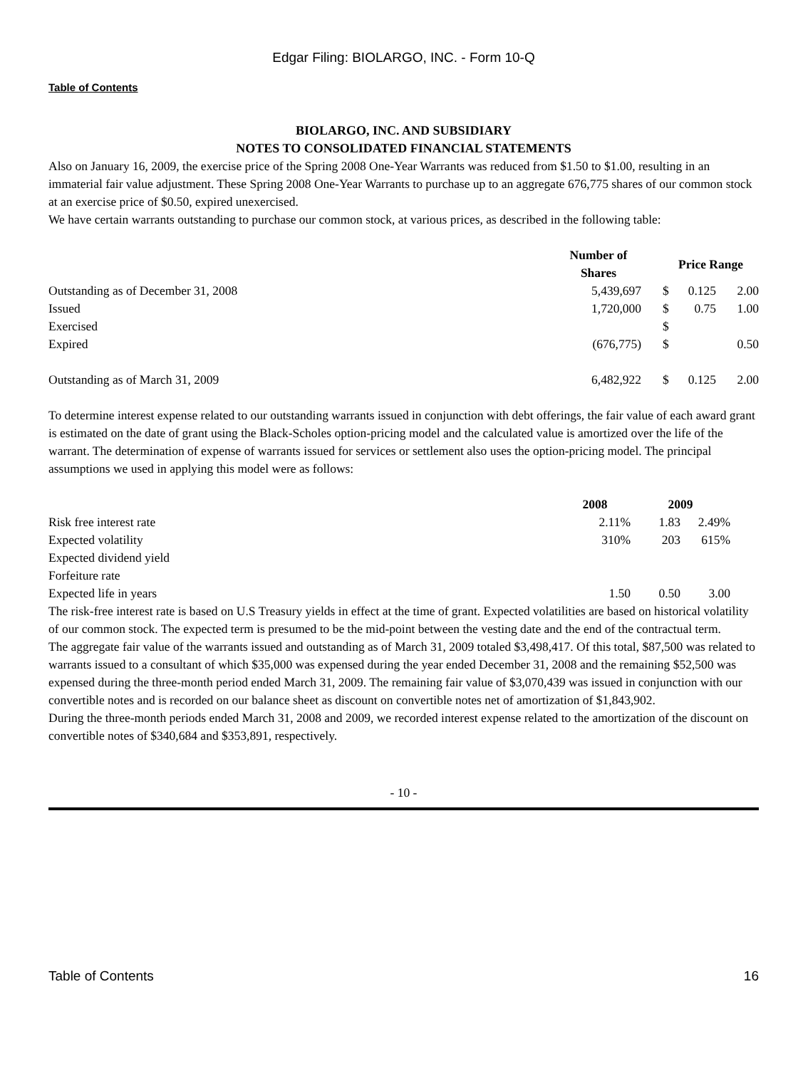Edgar Filing: BIOLARGO, INC. - Form 10-Q
Table of Contents
BIOLARGO, INC. AND SUBSIDIARY
NOTES TO CONSOLIDATED FINANCIAL STATEMENTS
Also on January 16, 2009, the exercise price of the Spring 2008 One-Year Warrants was reduced from $1.50 to $1.00, resulting in an immaterial fair value adjustment. These Spring 2008 One-Year Warrants to purchase up to an aggregate 676,775 shares of our common stock at an exercise price of $0.50, expired unexercised.
We have certain warrants outstanding to purchase our common stock, at various prices, as described in the following table:
| | Number of Shares | | Price Range | | |
| --- | --- | --- | --- | --- | --- |
| Outstanding as of December 31, 2008 | 5,439,697 | | $ | 0.125 | 2.00 |
| Issued | 1,720,000 | | $ | 0.75 | 1.00 |
| Exercised | | | $ | | |
| Expired | (676,775) | | $ | | 0.50 |
| Outstanding as of March 31, 2009 | 6,482,922 | | $ | 0.125 | 2.00 |
To determine interest expense related to our outstanding warrants issued in conjunction with debt offerings, the fair value of each award grant is estimated on the date of grant using the Black-Scholes option-pricing model and the calculated value is amortized over the life of the warrant. The determination of expense of warrants issued for services or settlement also uses the option-pricing model. The principal assumptions we used in applying this model were as follows:
| | 2008 | 2009 | | |
| --- | --- | --- | --- | --- |
| Risk free interest rate | 2.11% | 1.83 | 2.49% | |
| Expected volatility | 310% | 203 | 615% | |
| Expected dividend yield | | | | |
| Forfeiture rate | | | | |
| Expected life in years | 1.50 | 0.50 | 3.00 | |
The risk-free interest rate is based on U.S Treasury yields in effect at the time of grant. Expected volatilities are based on historical volatility of our common stock. The expected term is presumed to be the mid-point between the vesting date and the end of the contractual term.
The aggregate fair value of the warrants issued and outstanding as of March 31, 2009 totaled $3,498,417. Of this total, $87,500 was related to warrants issued to a consultant of which $35,000 was expensed during the year ended December 31, 2008 and the remaining $52,500 was expensed during the three-month period ended March 31, 2009. The remaining fair value of $3,070,439 was issued in conjunction with our convertible notes and is recorded on our balance sheet as discount on convertible notes net of amortization of $1,843,902.
During the three-month periods ended March 31, 2008 and 2009, we recorded interest expense related to the amortization of the discount on convertible notes of $340,684 and $353,891, respectively.
- 10 -
Table of Contents 16